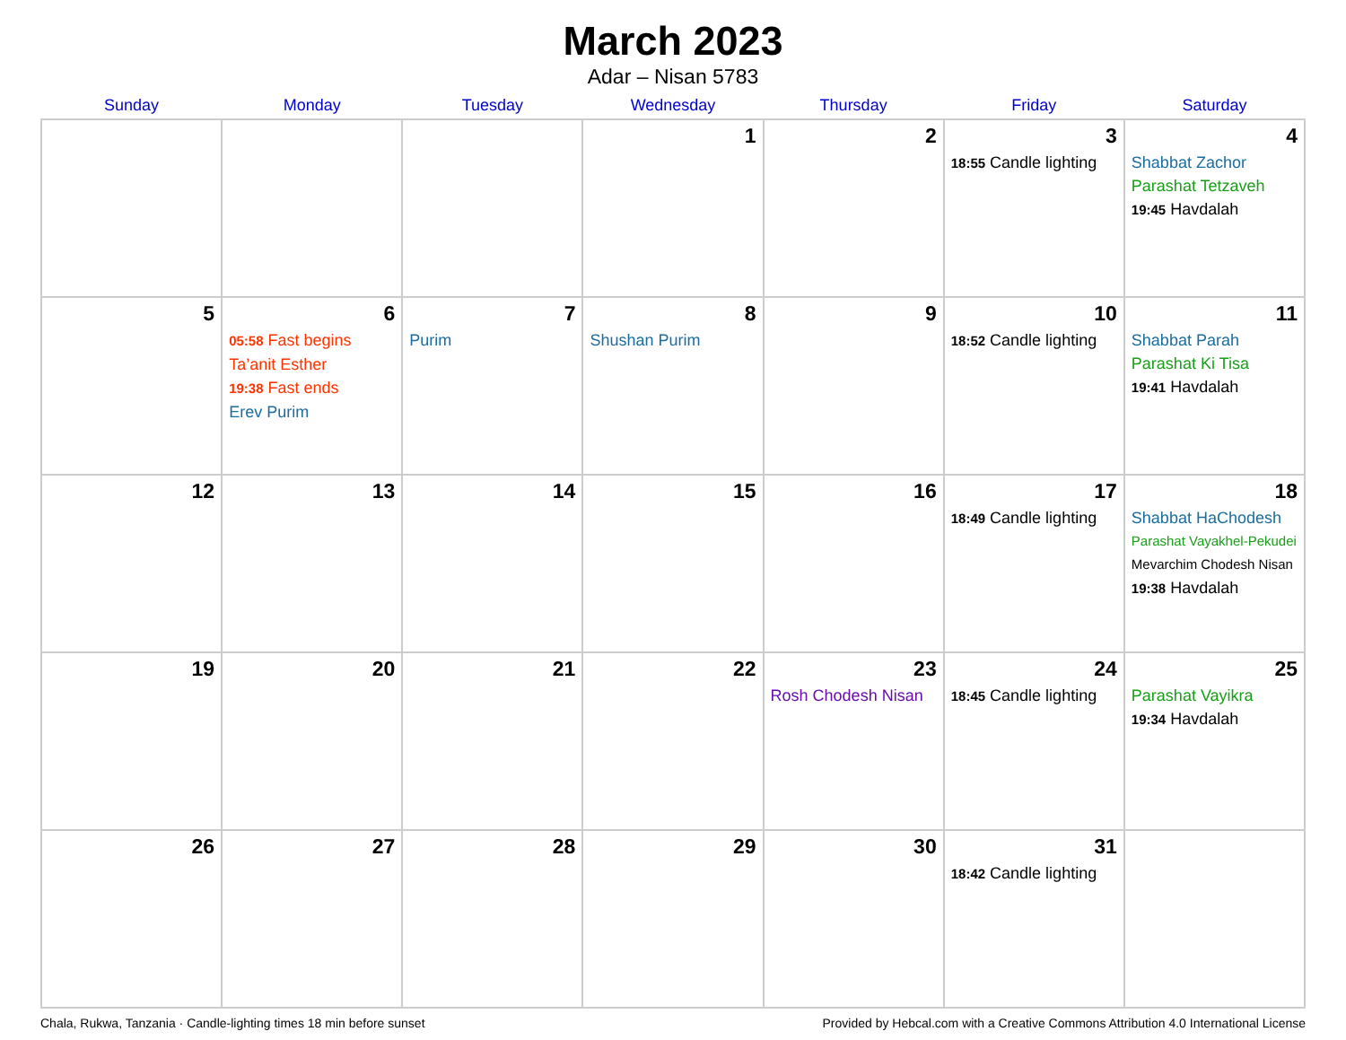March 2023
Adar – Nisan 5783
| Sunday | Monday | Tuesday | Wednesday | Thursday | Friday | Saturday |
| --- | --- | --- | --- | --- | --- | --- |
| | | | 1 | 2 | 3 18:55 Candle lighting | 4 Shabbat Zachor Parashat Tetzaveh 19:45 Havdalah |
| 5 | 6 05:58 Fast begins Ta’anit Esther 19:38 Fast ends Erev Purim | 7 Purim | 8 Shushan Purim | 9 | 10 18:52 Candle lighting | 11 Shabbat Parah Parashat Ki Tisa 19:41 Havdalah |
| 12 | 13 | 14 | 15 | 16 | 17 18:49 Candle lighting | 18 Shabbat HaChodesh Parashat Vayakhel-Pekudei Mevarchim Chodesh Nisan 19:38 Havdalah |
| 19 | 20 | 21 | 22 | 23 Rosh Chodesh Nisan | 24 18:45 Candle lighting | 25 Parashat Vayikra 19:34 Havdalah |
| 26 | 27 | 28 | 29 | 30 | 31 18:42 Candle lighting | |
Chala, Rukwa, Tanzania · Candle-lighting times 18 min before sunset Provided by Hebcal.com with a Creative Commons Attribution 4.0 International License